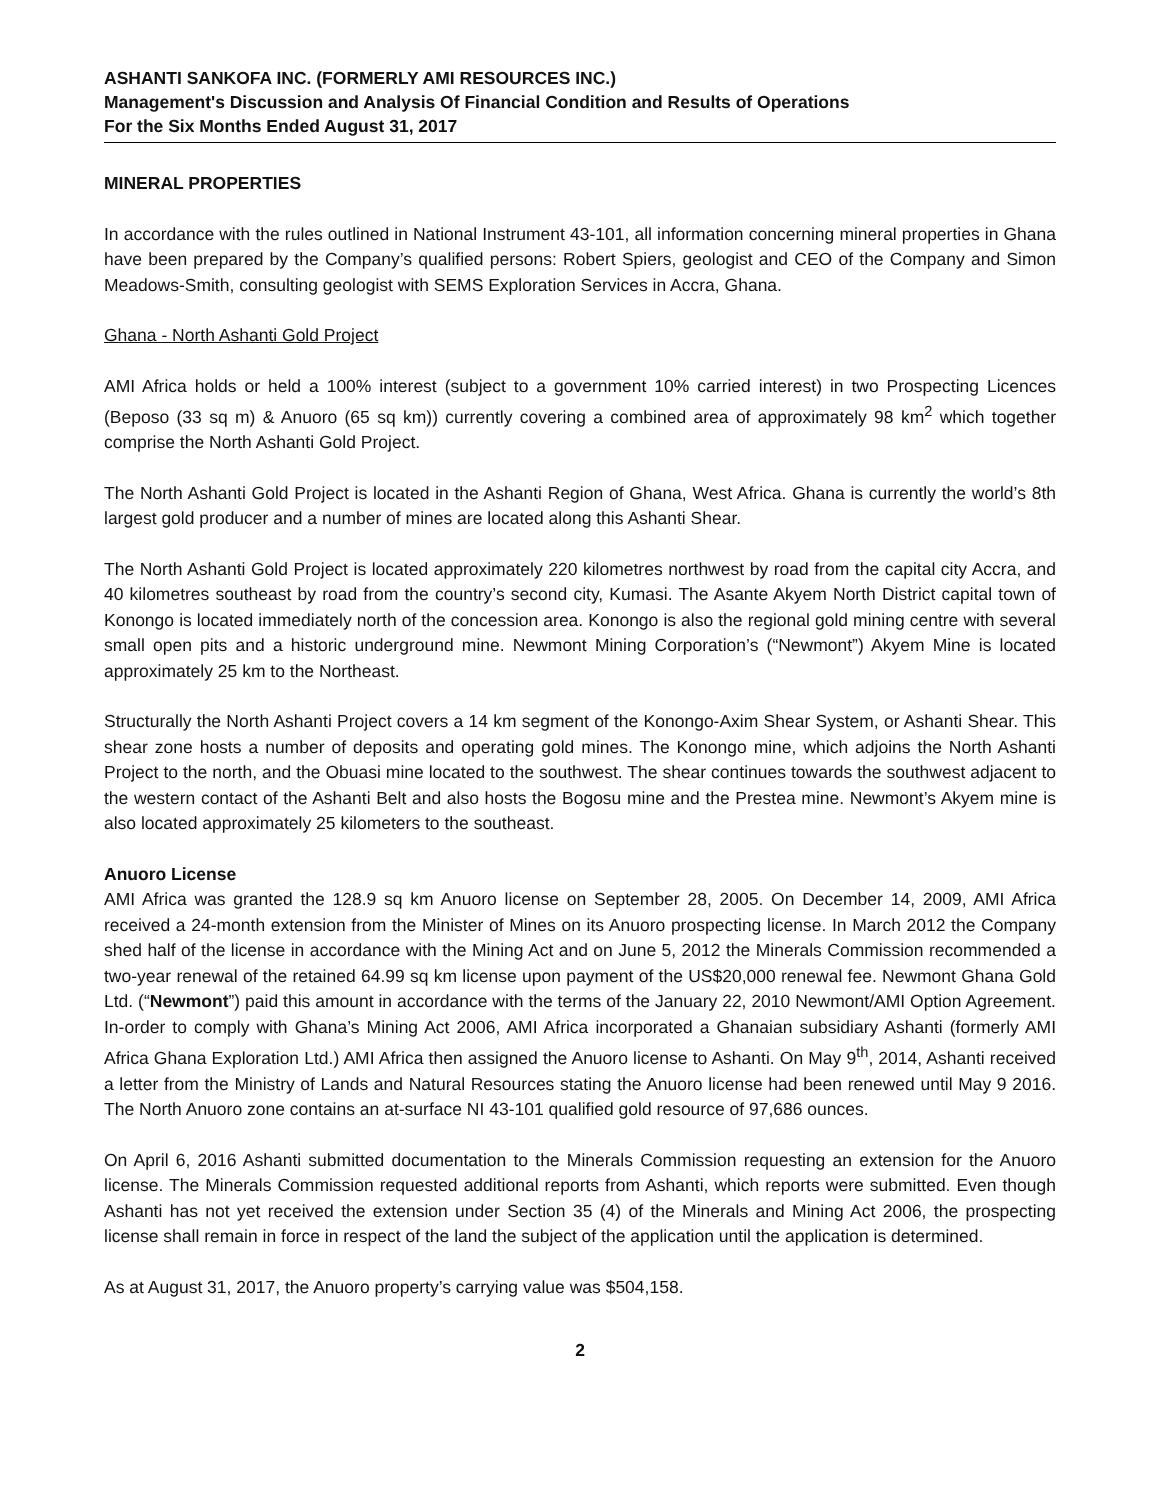ASHANTI SANKOFA INC. (FORMERLY AMI RESOURCES INC.)
Management's Discussion and Analysis Of Financial Condition and Results of Operations
For the Six Months Ended August 31, 2017
MINERAL PROPERTIES
In accordance with the rules outlined in National Instrument 43-101, all information concerning mineral properties in Ghana have been prepared by the Company’s qualified persons: Robert Spiers, geologist and CEO of the Company and Simon Meadows-Smith, consulting geologist with SEMS Exploration Services in Accra, Ghana.
Ghana - North Ashanti Gold Project
AMI Africa holds or held a 100% interest (subject to a government 10% carried interest) in two Prospecting Licences (Beposo (33 sq m) & Anuoro (65 sq km)) currently covering a combined area of approximately 98 km<sup>2</sup> which together comprise the North Ashanti Gold Project.
The North Ashanti Gold Project is located in the Ashanti Region of Ghana, West Africa. Ghana is currently the world’s 8th largest gold producer and a number of mines are located along this Ashanti Shear.
The North Ashanti Gold Project is located approximately 220 kilometres northwest by road from the capital city Accra, and 40 kilometres southeast by road from the country’s second city, Kumasi. The Asante Akyem North District capital town of Konongo is located immediately north of the concession area. Konongo is also the regional gold mining centre with several small open pits and a historic underground mine. Newmont Mining Corporation’s (“Newmont”) Akyem Mine is located approximately 25 km to the Northeast.
Structurally the North Ashanti Project covers a 14 km segment of the Konongo-Axim Shear System, or Ashanti Shear. This shear zone hosts a number of deposits and operating gold mines. The Konongo mine, which adjoins the North Ashanti Project to the north, and the Obuasi mine located to the southwest. The shear continues towards the southwest adjacent to the western contact of the Ashanti Belt and also hosts the Bogosu mine and the Prestea mine. Newmont’s Akyem mine is also located approximately 25 kilometers to the southeast.
Anuoro License
AMI Africa was granted the 128.9 sq km Anuoro license on September 28, 2005. On December 14, 2009, AMI Africa received a 24-month extension from the Minister of Mines on its Anuoro prospecting license. In March 2012 the Company shed half of the license in accordance with the Mining Act and on June 5, 2012 the Minerals Commission recommended a two-year renewal of the retained 64.99 sq km license upon payment of the US$20,000 renewal fee. Newmont Ghana Gold Ltd. (“Newmont”) paid this amount in accordance with the terms of the January 22, 2010 Newmont/AMI Option Agreement. In-order to comply with Ghana’s Mining Act 2006, AMI Africa incorporated a Ghanaian subsidiary Ashanti (formerly AMI Africa Ghana Exploration Ltd.) AMI Africa then assigned the Anuoro license to Ashanti. On May 9<sup>th</sup>, 2014, Ashanti received a letter from the Ministry of Lands and Natural Resources stating the Anuoro license had been renewed until May 9 2016. The North Anuoro zone contains an at-surface NI 43-101 qualified gold resource of 97,686 ounces.
On April 6, 2016 Ashanti submitted documentation to the Minerals Commission requesting an extension for the Anuoro license. The Minerals Commission requested additional reports from Ashanti, which reports were submitted. Even though Ashanti has not yet received the extension under Section 35 (4) of the Minerals and Mining Act 2006, the prospecting license shall remain in force in respect of the land the subject of the application until the application is determined.
As at August 31, 2017, the Anuoro property’s carrying value was $504,158.
2